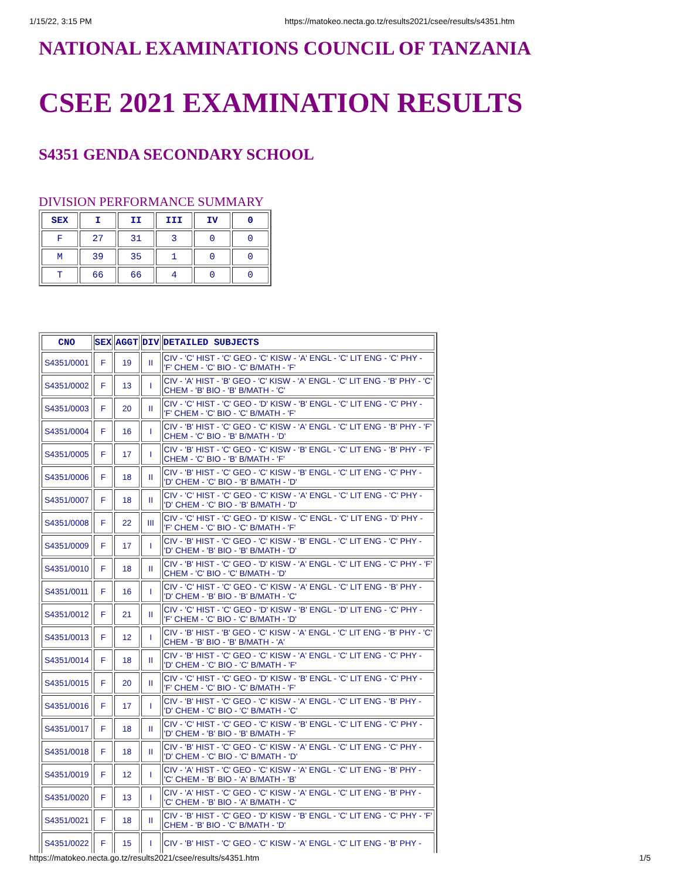1/15/22, 3:15 PM https://matokeo.necta.go.tz/results2021/csee/results/s4351.htm
NATIONAL EXAMINATIONS COUNCIL OF TANZANIA
CSEE 2021 EXAMINATION RESULTS
S4351 GENDA SECONDARY SCHOOL
DIVISION PERFORMANCE SUMMARY
| SEX | I | II | III | IV | 0 |
| --- | --- | --- | --- | --- | --- |
| F | 27 | 31 | 3 | 0 | 0 |
| M | 39 | 35 | 1 | 0 | 0 |
| T | 66 | 66 | 4 | 0 | 0 |
| CNO | SEX | AGGT | DIV | DETAILED SUBJECTS |
| --- | --- | --- | --- | --- |
| S4351/0001 | F | 19 | II | CIV - 'C' HIST - 'C' GEO - 'C' KISW - 'A' ENGL - 'C' LIT ENG - 'C' PHY - 'F' CHEM - 'C' BIO - 'C' B/MATH - 'F' |
| S4351/0002 | F | 13 | I | CIV - 'A' HIST - 'B' GEO - 'C' KISW - 'A' ENGL - 'C' LIT ENG - 'B' PHY - 'C' CHEM - 'B' BIO - 'B' B/MATH - 'C' |
| S4351/0003 | F | 20 | II | CIV - 'C' HIST - 'C' GEO - 'D' KISW - 'B' ENGL - 'C' LIT ENG - 'C' PHY - 'F' CHEM - 'C' BIO - 'C' B/MATH - 'F' |
| S4351/0004 | F | 16 | I | CIV - 'B' HIST - 'C' GEO - 'C' KISW - 'A' ENGL - 'C' LIT ENG - 'B' PHY - 'F' CHEM - 'C' BIO - 'B' B/MATH - 'D' |
| S4351/0005 | F | 17 | I | CIV - 'B' HIST - 'C' GEO - 'C' KISW - 'B' ENGL - 'C' LIT ENG - 'B' PHY - 'F' CHEM - 'C' BIO - 'B' B/MATH - 'F' |
| S4351/0006 | F | 18 | II | CIV - 'B' HIST - 'C' GEO - 'C' KISW - 'B' ENGL - 'C' LIT ENG - 'C' PHY - 'D' CHEM - 'C' BIO - 'B' B/MATH - 'D' |
| S4351/0007 | F | 18 | II | CIV - 'C' HIST - 'C' GEO - 'C' KISW - 'A' ENGL - 'C' LIT ENG - 'C' PHY - 'D' CHEM - 'C' BIO - 'B' B/MATH - 'D' |
| S4351/0008 | F | 22 | III | CIV - 'C' HIST - 'C' GEO - 'D' KISW - 'C' ENGL - 'C' LIT ENG - 'D' PHY - 'F' CHEM - 'C' BIO - 'C' B/MATH - 'F' |
| S4351/0009 | F | 17 | I | CIV - 'B' HIST - 'C' GEO - 'C' KISW - 'B' ENGL - 'C' LIT ENG - 'C' PHY - 'D' CHEM - 'B' BIO - 'B' B/MATH - 'D' |
| S4351/0010 | F | 18 | II | CIV - 'B' HIST - 'C' GEO - 'D' KISW - 'A' ENGL - 'C' LIT ENG - 'C' PHY - 'F' CHEM - 'C' BIO - 'C' B/MATH - 'D' |
| S4351/0011 | F | 16 | I | CIV - 'C' HIST - 'C' GEO - 'C' KISW - 'A' ENGL - 'C' LIT ENG - 'B' PHY - 'D' CHEM - 'B' BIO - 'B' B/MATH - 'C' |
| S4351/0012 | F | 21 | II | CIV - 'C' HIST - 'C' GEO - 'D' KISW - 'B' ENGL - 'D' LIT ENG - 'C' PHY - 'F' CHEM - 'C' BIO - 'C' B/MATH - 'D' |
| S4351/0013 | F | 12 | I | CIV - 'B' HIST - 'B' GEO - 'C' KISW - 'A' ENGL - 'C' LIT ENG - 'B' PHY - 'C' CHEM - 'B' BIO - 'B' B/MATH - 'A' |
| S4351/0014 | F | 18 | II | CIV - 'B' HIST - 'C' GEO - 'C' KISW - 'A' ENGL - 'C' LIT ENG - 'C' PHY - 'D' CHEM - 'C' BIO - 'C' B/MATH - 'F' |
| S4351/0015 | F | 20 | II | CIV - 'C' HIST - 'C' GEO - 'D' KISW - 'B' ENGL - 'C' LIT ENG - 'C' PHY - 'F' CHEM - 'C' BIO - 'C' B/MATH - 'F' |
| S4351/0016 | F | 17 | I | CIV - 'B' HIST - 'C' GEO - 'C' KISW - 'A' ENGL - 'C' LIT ENG - 'B' PHY - 'D' CHEM - 'C' BIO - 'C' B/MATH - 'C' |
| S4351/0017 | F | 18 | II | CIV - 'C' HIST - 'C' GEO - 'C' KISW - 'B' ENGL - 'C' LIT ENG - 'C' PHY - 'D' CHEM - 'B' BIO - 'B' B/MATH - 'F' |
| S4351/0018 | F | 18 | II | CIV - 'B' HIST - 'C' GEO - 'C' KISW - 'A' ENGL - 'C' LIT ENG - 'C' PHY - 'D' CHEM - 'C' BIO - 'C' B/MATH - 'D' |
| S4351/0019 | F | 12 | I | CIV - 'A' HIST - 'C' GEO - 'C' KISW - 'A' ENGL - 'C' LIT ENG - 'B' PHY - 'C' CHEM - 'B' BIO - 'A' B/MATH - 'B' |
| S4351/0020 | F | 13 | I | CIV - 'A' HIST - 'C' GEO - 'C' KISW - 'A' ENGL - 'C' LIT ENG - 'B' PHY - 'C' CHEM - 'B' BIO - 'A' B/MATH - 'C' |
| S4351/0021 | F | 18 | II | CIV - 'B' HIST - 'C' GEO - 'D' KISW - 'B' ENGL - 'C' LIT ENG - 'C' PHY - 'F' CHEM - 'B' BIO - 'C' B/MATH - 'D' |
| S4351/0022 | F | 15 | I | CIV - 'B' HIST - 'C' GEO - 'C' KISW - 'A' ENGL - 'C' LIT ENG - 'B' PHY - |
https://matokeo.necta.go.tz/results2021/csee/results/s4351.htm 1/5